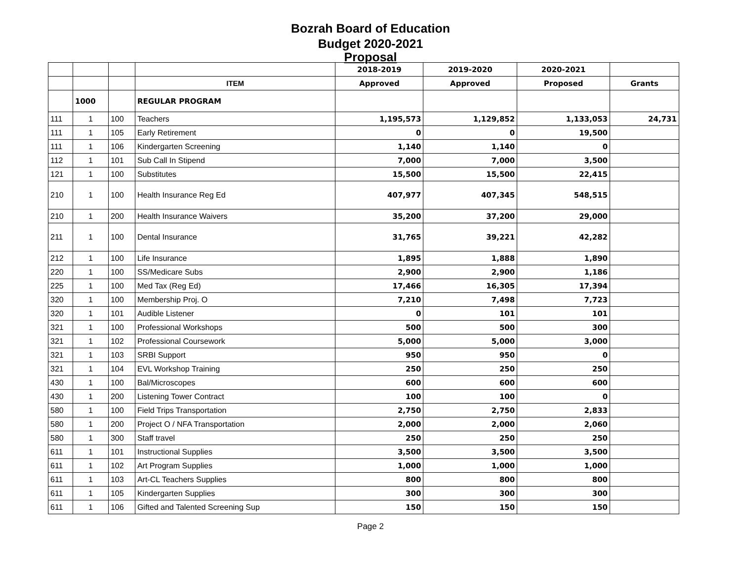Bozrah Board of Education
Budget 2020-2021
Proposal
| | | | | 2018-2019 | 2019-2020 | 2020-2021 | |
| --- | --- | --- | --- | --- | --- | --- | --- |
| | | | ITEM | Approved | Approved | Proposed | Grants |
| | 1000 | | REGULAR PROGRAM | | | | |
| 111 | 1 | 100 | Teachers | 1,195,573 | 1,129,852 | 1,133,053 | 24,731 |
| 111 | 1 | 105 | Early Retirement | 0 | 0 | 19,500 | |
| 111 | 1 | 106 | Kindergarten Screening | 1,140 | 1,140 | 0 | |
| 112 | 1 | 101 | Sub Call In Stipend | 7,000 | 7,000 | 3,500 | |
| 121 | 1 | 100 | Substitutes | 15,500 | 15,500 | 22,415 | |
| 210 | 1 | 100 | Health Insurance Reg Ed | 407,977 | 407,345 | 548,515 | |
| 210 | 1 | 200 | Health Insurance Waivers | 35,200 | 37,200 | 29,000 | |
| 211 | 1 | 100 | Dental Insurance | 31,765 | 39,221 | 42,282 | |
| 212 | 1 | 100 | Life Insurance | 1,895 | 1,888 | 1,890 | |
| 220 | 1 | 100 | SS/Medicare Subs | 2,900 | 2,900 | 1,186 | |
| 225 | 1 | 100 | Med Tax (Reg Ed) | 17,466 | 16,305 | 17,394 | |
| 320 | 1 | 100 | Membership Proj. O | 7,210 | 7,498 | 7,723 | |
| 320 | 1 | 101 | Audible Listener | 0 | 101 | 101 | |
| 321 | 1 | 100 | Professional Workshops | 500 | 500 | 300 | |
| 321 | 1 | 102 | Professional Coursework | 5,000 | 5,000 | 3,000 | |
| 321 | 1 | 103 | SRBI Support | 950 | 950 | 0 | |
| 321 | 1 | 104 | EVL Workshop Training | 250 | 250 | 250 | |
| 430 | 1 | 100 | Bal/Microscopes | 600 | 600 | 600 | |
| 430 | 1 | 200 | Listening Tower Contract | 100 | 100 | 0 | |
| 580 | 1 | 100 | Field Trips Transportation | 2,750 | 2,750 | 2,833 | |
| 580 | 1 | 200 | Project O / NFA Transportation | 2,000 | 2,000 | 2,060 | |
| 580 | 1 | 300 | Staff travel | 250 | 250 | 250 | |
| 611 | 1 | 101 | Instructional Supplies | 3,500 | 3,500 | 3,500 | |
| 611 | 1 | 102 | Art Program Supplies | 1,000 | 1,000 | 1,000 | |
| 611 | 1 | 103 | Art-CL Teachers Supplies | 800 | 800 | 800 | |
| 611 | 1 | 105 | Kindergarten Supplies | 300 | 300 | 300 | |
| 611 | 1 | 106 | Gifted and Talented Screening Sup | 150 | 150 | 150 | |
Page 2